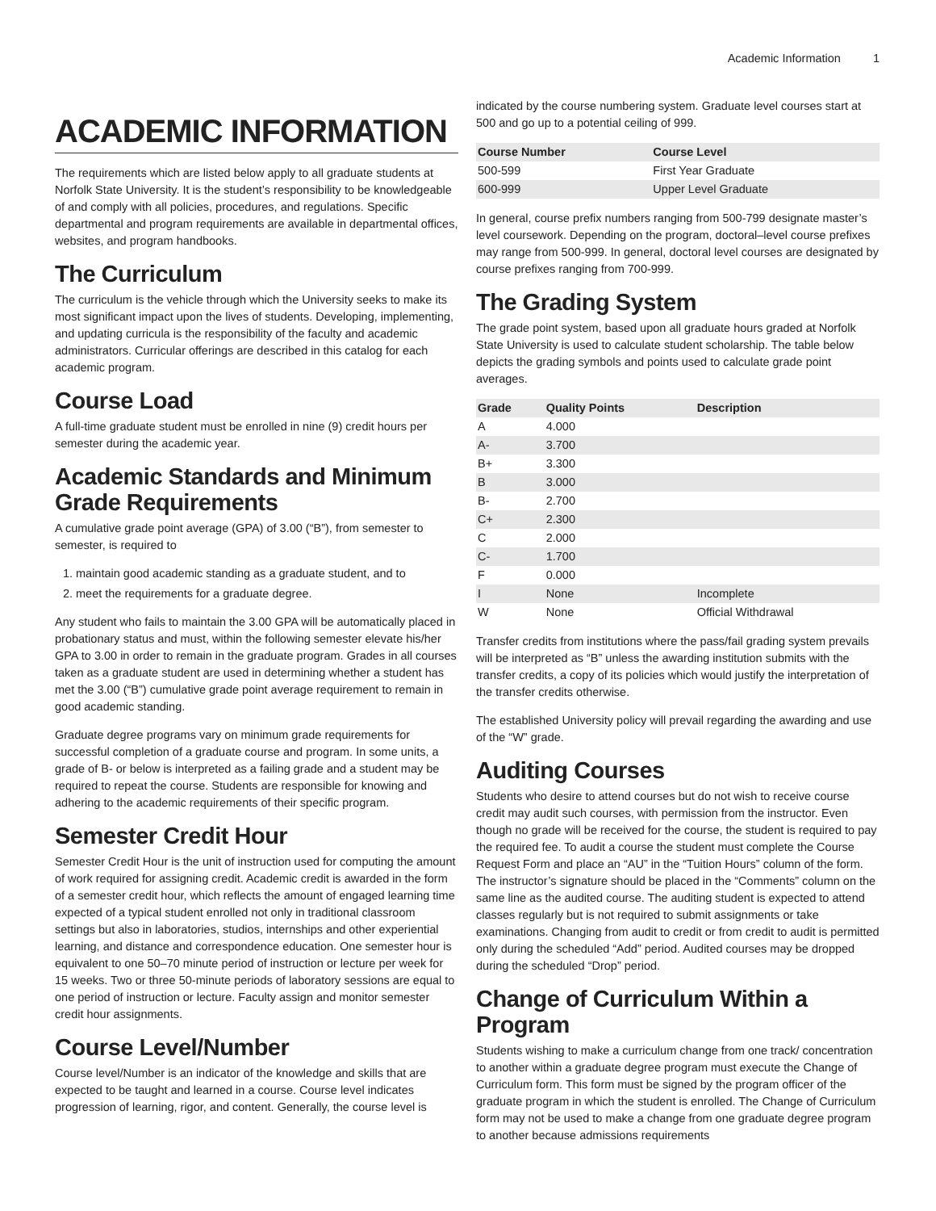Academic Information 1
ACADEMIC INFORMATION
The requirements which are listed below apply to all graduate students at Norfolk State University. It is the student’s responsibility to be knowledgeable of and comply with all policies, procedures, and regulations. Specific departmental and program requirements are available in departmental offices, websites, and program handbooks.
The Curriculum
The curriculum is the vehicle through which the University seeks to make its most significant impact upon the lives of students. Developing, implementing, and updating curricula is the responsibility of the faculty and academic administrators. Curricular offerings are described in this catalog for each academic program.
Course Load
A full-time graduate student must be enrolled in nine (9) credit hours per semester during the academic year.
Academic Standards and Minimum Grade Requirements
A cumulative grade point average (GPA) of 3.00 (“B”), from semester to semester, is required to
1. maintain good academic standing as a graduate student, and to
2. meet the requirements for a graduate degree.
Any student who fails to maintain the 3.00 GPA will be automatically placed in probationary status and must, within the following semester elevate his/her GPA to 3.00 in order to remain in the graduate program. Grades in all courses taken as a graduate student are used in determining whether a student has met the 3.00 (“B”) cumulative grade point average requirement to remain in good academic standing.
Graduate degree programs vary on minimum grade requirements for successful completion of a graduate course and program. In some units, a grade of B- or below is interpreted as a failing grade and a student may be required to repeat the course. Students are responsible for knowing and adhering to the academic requirements of their specific program.
Semester Credit Hour
Semester Credit Hour is the unit of instruction used for computing the amount of work required for assigning credit. Academic credit is awarded in the form of a semester credit hour, which reflects the amount of engaged learning time expected of a typical student enrolled not only in traditional classroom settings but also in laboratories, studios, internships and other experiential learning, and distance and correspondence education. One semester hour is equivalent to one 50–70 minute period of instruction or lecture per week for 15 weeks. Two or three 50-minute periods of laboratory sessions are equal to one period of instruction or lecture. Faculty assign and monitor semester credit hour assignments.
Course Level/Number
Course level/Number is an indicator of the knowledge and skills that are expected to be taught and learned in a course. Course level indicates progression of learning, rigor, and content. Generally, the course level is
indicated by the course numbering system. Graduate level courses start at 500 and go up to a potential ceiling of 999.
| Course Number | Course Level |
| --- | --- |
| 500-599 | First Year Graduate |
| 600-999 | Upper Level Graduate |
In general, course prefix numbers ranging from 500-799 designate master’s level coursework. Depending on the program, doctoral–level course prefixes may range from 500-999. In general, doctoral level courses are designated by course prefixes ranging from 700-999.
The Grading System
The grade point system, based upon all graduate hours graded at Norfolk State University is used to calculate student scholarship. The table below depicts the grading symbols and points used to calculate grade point averages.
| Grade | Quality Points | Description |
| --- | --- | --- |
| A | 4.000 | |
| A- | 3.700 | |
| B+ | 3.300 | |
| B | 3.000 | |
| B- | 2.700 | |
| C+ | 2.300 | |
| C | 2.000 | |
| C- | 1.700 | |
| F | 0.000 | |
| I | None | Incomplete |
| W | None | Official Withdrawal |
Transfer credits from institutions where the pass/fail grading system prevails will be interpreted as “B” unless the awarding institution submits with the transfer credits, a copy of its policies which would justify the interpretation of the transfer credits otherwise.
The established University policy will prevail regarding the awarding and use of the “W” grade.
Auditing Courses
Students who desire to attend courses but do not wish to receive course credit may audit such courses, with permission from the instructor. Even though no grade will be received for the course, the student is required to pay the required fee. To audit a course the student must complete the Course Request Form and place an “AU” in the “Tuition Hours” column of the form. The instructor’s signature should be placed in the “Comments” column on the same line as the audited course. The auditing student is expected to attend classes regularly but is not required to submit assignments or take examinations. Changing from audit to credit or from credit to audit is permitted only during the scheduled “Add” period. Audited courses may be dropped during the scheduled “Drop” period.
Change of Curriculum Within a Program
Students wishing to make a curriculum change from one track/ concentration to another within a graduate degree program must execute the Change of Curriculum form. This form must be signed by the program officer of the graduate program in which the student is enrolled. The Change of Curriculum form may not be used to make a change from one graduate degree program to another because admissions requirements